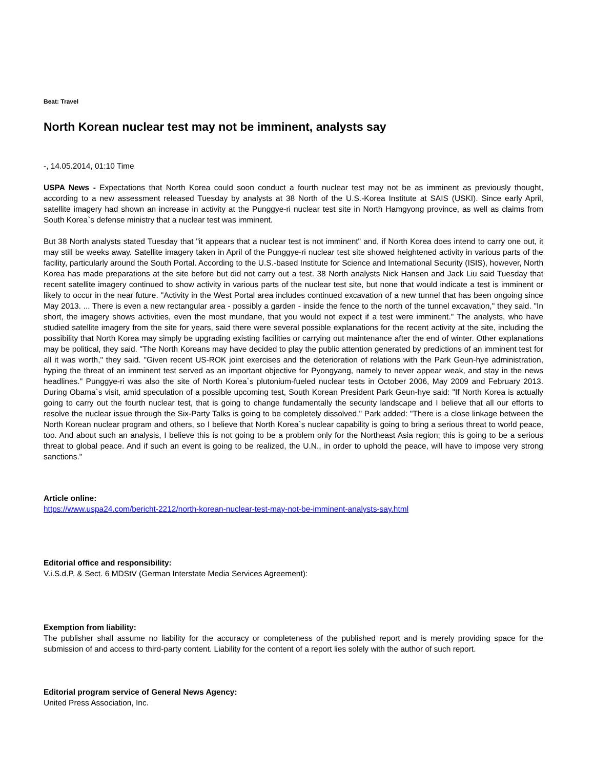Beat: Travel
North Korean nuclear test may not be imminent, analysts say
-, 14.05.2014, 01:10 Time
USPA News - Expectations that North Korea could soon conduct a fourth nuclear test may not be as imminent as previously thought, according to a new assessment released Tuesday by analysts at 38 North of the U.S.-Korea Institute at SAIS (USKI). Since early April, satellite imagery had shown an increase in activity at the Punggye-ri nuclear test site in North Hamgyong province, as well as claims from South Korea`s defense ministry that a nuclear test was imminent.
But 38 North analysts stated Tuesday that "it appears that a nuclear test is not imminent" and, if North Korea does intend to carry one out, it may still be weeks away. Satellite imagery taken in April of the Punggye-ri nuclear test site showed heightened activity in various parts of the facility, particularly around the South Portal. According to the U.S.-based Institute for Science and International Security (ISIS), however, North Korea has made preparations at the site before but did not carry out a test. 38 North analysts Nick Hansen and Jack Liu said Tuesday that recent satellite imagery continued to show activity in various parts of the nuclear test site, but none that would indicate a test is imminent or likely to occur in the near future. "Activity in the West Portal area includes continued excavation of a new tunnel that has been ongoing since May 2013. ... There is even a new rectangular area - possibly a garden - inside the fence to the north of the tunnel excavation," they said. "In short, the imagery shows activities, even the most mundane, that you would not expect if a test were imminent." The analysts, who have studied satellite imagery from the site for years, said there were several possible explanations for the recent activity at the site, including the possibility that North Korea may simply be upgrading existing facilities or carrying out maintenance after the end of winter. Other explanations may be political, they said. "The North Koreans may have decided to play the public attention generated by predictions of an imminent test for all it was worth," they said. "Given recent US-ROK joint exercises and the deterioration of relations with the Park Geun-hye administration, hyping the threat of an imminent test served as an important objective for Pyongyang, namely to never appear weak, and stay in the news headlines." Punggye-ri was also the site of North Korea`s plutonium-fueled nuclear tests in October 2006, May 2009 and February 2013. During Obama`s visit, amid speculation of a possible upcoming test, South Korean President Park Geun-hye said: "If North Korea is actually going to carry out the fourth nuclear test, that is going to change fundamentally the security landscape and I believe that all our efforts to resolve the nuclear issue through the Six-Party Talks is going to be completely dissolved," Park added: "There is a close linkage between the North Korean nuclear program and others, so I believe that North Korea`s nuclear capability is going to bring a serious threat to world peace, too. And about such an analysis, I believe this is not going to be a problem only for the Northeast Asia region; this is going to be a serious threat to global peace. And if such an event is going to be realized, the U.N., in order to uphold the peace, will have to impose very strong sanctions."
Article online:
https://www.uspa24.com/bericht-2212/north-korean-nuclear-test-may-not-be-imminent-analysts-say.html
Editorial office and responsibility:
V.i.S.d.P. & Sect. 6 MDStV (German Interstate Media Services Agreement):
Exemption from liability:
The publisher shall assume no liability for the accuracy or completeness of the published report and is merely providing space for the submission of and access to third-party content. Liability for the content of a report lies solely with the author of such report.
Editorial program service of General News Agency:
United Press Association, Inc.